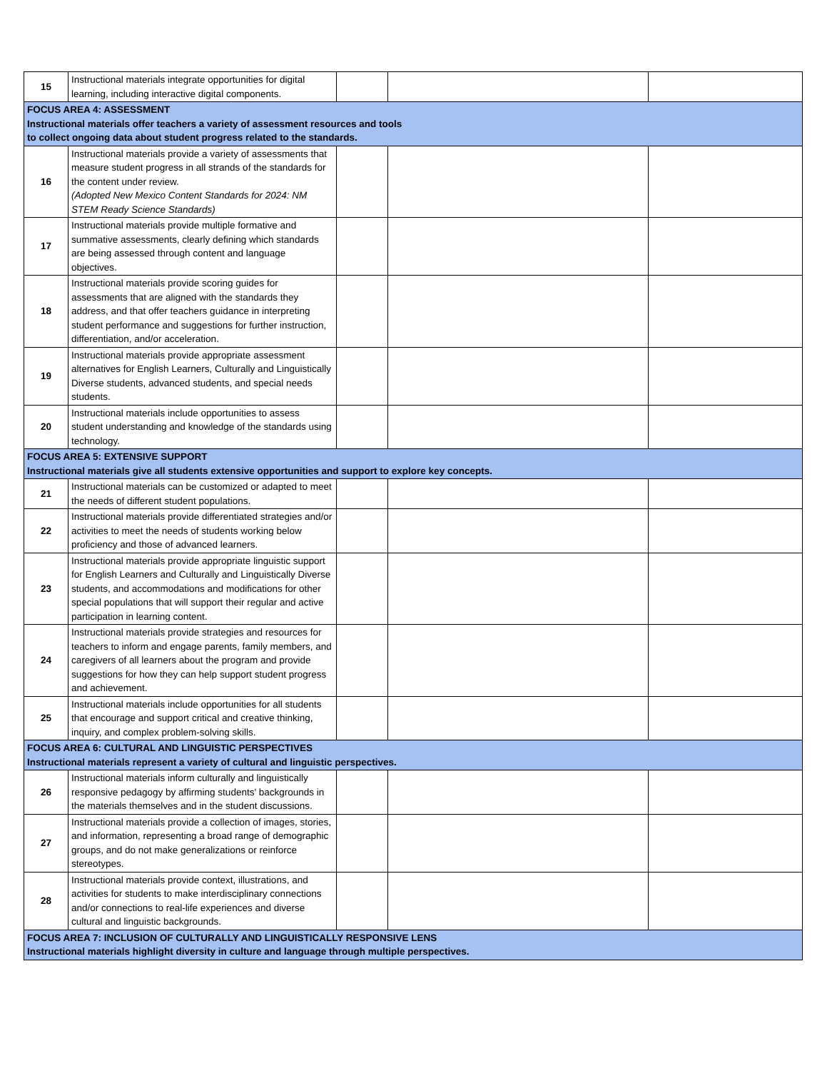| 15 | Instructional materials integrate opportunities for digital learning, including interactive digital components. | | | |
| FOCUS AREA 4: ASSESSMENT Instructional materials offer teachers a variety of assessment resources and tools to collect ongoing data about student progress related to the standards. | | | | |
| 16 | Instructional materials provide a variety of assessments that measure student progress in all strands of the standards for the content under review. (Adopted New Mexico Content Standards for 2024: NM STEM Ready Science Standards) | | | |
| 17 | Instructional materials provide multiple formative and summative assessments, clearly defining which standards are being assessed through content and language objectives. | | | |
| 18 | Instructional materials provide scoring guides for assessments that are aligned with the standards they address, and that offer teachers guidance in interpreting student performance and suggestions for further instruction, differentiation, and/or acceleration. | | | |
| 19 | Instructional materials provide appropriate assessment alternatives for English Learners, Culturally and Linguistically Diverse students, advanced students, and special needs students. | | | |
| 20 | Instructional materials include opportunities to assess student understanding and knowledge of the standards using technology. | | | |
| FOCUS AREA 5: EXTENSIVE SUPPORT Instructional materials give all students extensive opportunities and support to explore key concepts. | | | | |
| 21 | Instructional materials can be customized or adapted to meet the needs of different student populations. | | | |
| 22 | Instructional materials provide differentiated strategies and/or activities to meet the needs of students working below proficiency and those of advanced learners. | | | |
| 23 | Instructional materials provide appropriate linguistic support for English Learners and Culturally and Linguistically Diverse students, and accommodations and modifications for other special populations that will support their regular and active participation in learning content. | | | |
| 24 | Instructional materials provide strategies and resources for teachers to inform and engage parents, family members, and caregivers of all learners about the program and provide suggestions for how they can help support student progress and achievement. | | | |
| 25 | Instructional materials include opportunities for all students that encourage and support critical and creative thinking, inquiry, and complex problem-solving skills. | | | |
| FOCUS AREA 6: CULTURAL AND LINGUISTIC PERSPECTIVES Instructional materials represent a variety of cultural and linguistic perspectives. | | | | |
| 26 | Instructional materials inform culturally and linguistically responsive pedagogy by affirming students' backgrounds in the materials themselves and in the student discussions. | | | |
| 27 | Instructional materials provide a collection of images, stories, and information, representing a broad range of demographic groups, and do not make generalizations or reinforce stereotypes. | | | |
| 28 | Instructional materials provide context, illustrations, and activities for students to make interdisciplinary connections and/or connections to real-life experiences and diverse cultural and linguistic backgrounds. | | | |
| FOCUS AREA 7: INCLUSION OF CULTURALLY AND LINGUISTICALLY RESPONSIVE LENS Instructional materials highlight diversity in culture and language through multiple perspectives. | | | | |